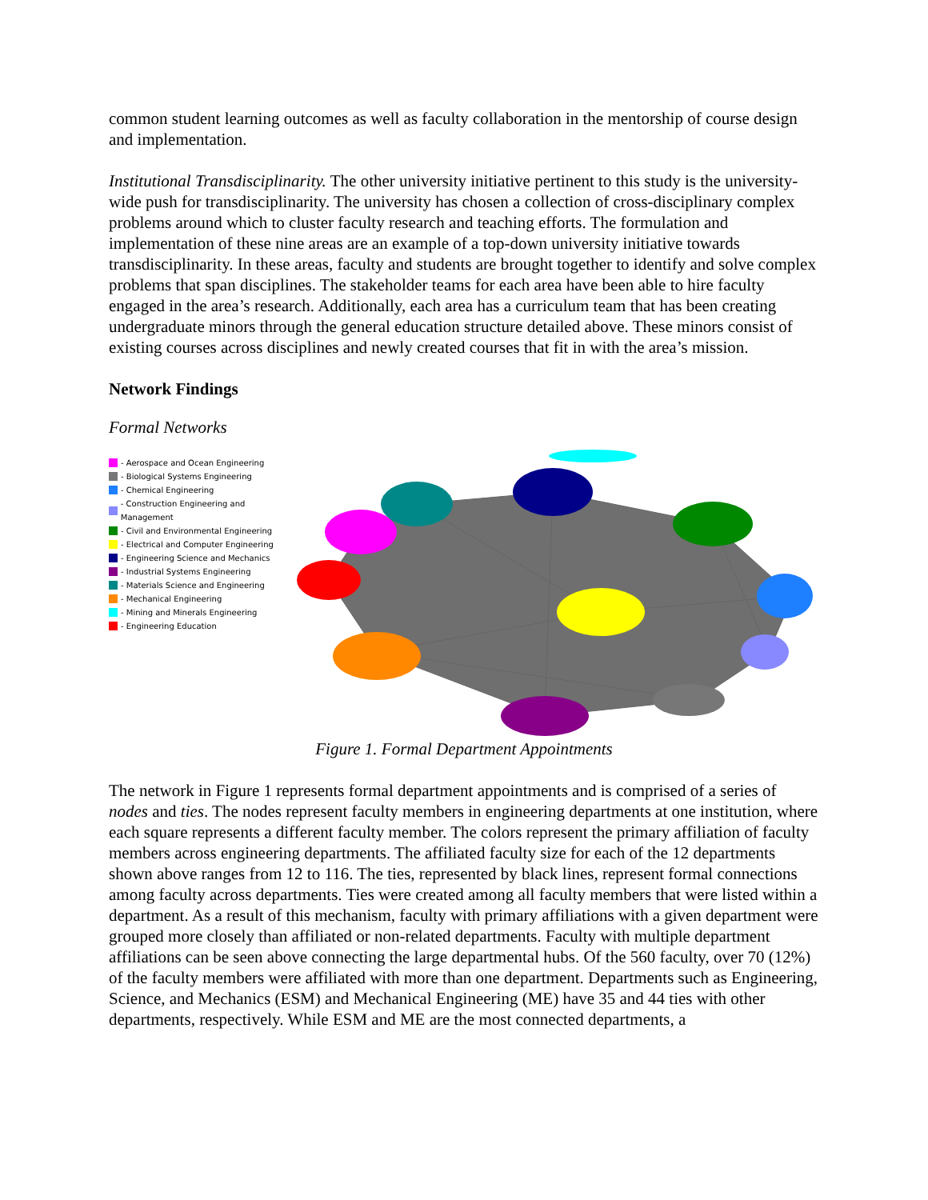common student learning outcomes as well as faculty collaboration in the mentorship of course design and implementation.
Institutional Transdisciplinarity. The other university initiative pertinent to this study is the university-wide push for transdisciplinarity. The university has chosen a collection of cross-disciplinary complex problems around which to cluster faculty research and teaching efforts. The formulation and implementation of these nine areas are an example of a top-down university initiative towards transdisciplinarity. In these areas, faculty and students are brought together to identify and solve complex problems that span disciplines. The stakeholder teams for each area have been able to hire faculty engaged in the area’s research. Additionally, each area has a curriculum team that has been creating undergraduate minors through the general education structure detailed above. These minors consist of existing courses across disciplines and newly created courses that fit in with the area’s mission.
Network Findings
Formal Networks
- Aerospace and Ocean Engineering
- Biological Systems Engineering
- Chemical Engineering
- Construction Engineering and Management
- Civil and Environmental Engineering
- Electrical and Computer Engineering
- Engineering Science and Mechanics
- Industrial Systems Engineering
- Materials Science and Engineering
- Mechanical Engineering
- Mining and Minerals Engineering
- Engineering Education
Figure 1. Formal Department Appointments
The network in Figure 1 represents formal department appointments and is comprised of a series of nodes and ties. The nodes represent faculty members in engineering departments at one institution, where each square represents a different faculty member. The colors represent the primary affiliation of faculty members across engineering departments. The affiliated faculty size for each of the 12 departments shown above ranges from 12 to 116. The ties, represented by black lines, represent formal connections among faculty across departments. Ties were created among all faculty members that were listed within a department. As a result of this mechanism, faculty with primary affiliations with a given department were grouped more closely than affiliated or non-related departments. Faculty with multiple department affiliations can be seen above connecting the large departmental hubs. Of the 560 faculty, over 70 (12%) of the faculty members were affiliated with more than one department. Departments such as Engineering, Science, and Mechanics (ESM) and Mechanical Engineering (ME) have 35 and 44 ties with other departments, respectively. While ESM and ME are the most connected departments, a